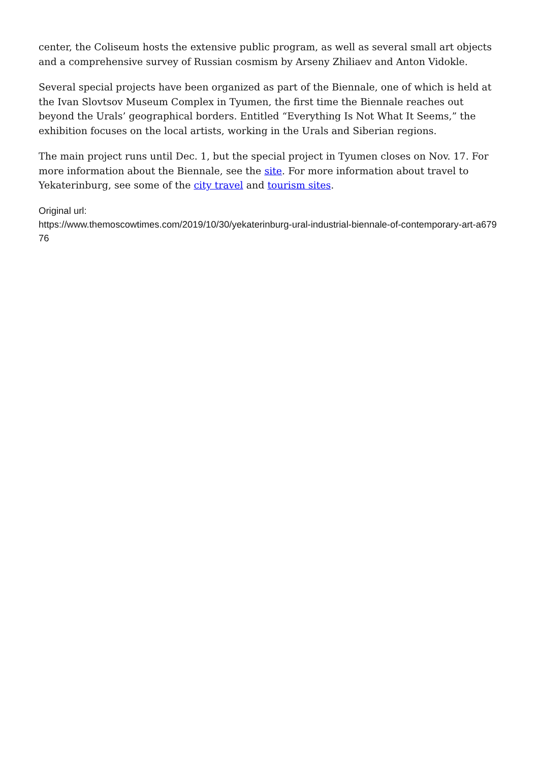center, the Coliseum hosts the extensive public program, as well as several small art objects and a comprehensive survey of Russian cosmism by Arseny Zhiliaev and Anton Vidokle.
Several special projects have been organized as part of the Biennale, one of which is held at the Ivan Slovtsov Museum Complex in Tyumen, the first time the Biennale reaches out beyond the Urals’ geographical borders. Entitled “Everything Is Not What It Seems,” the exhibition focuses on the local artists, working in the Urals and Siberian regions.
The main project runs until Dec. 1, but the special project in Tyumen closes on Nov. 17. For more information about the Biennale, see the site. For more information about travel to Yekaterinburg, see some of the city travel and tourism sites.
Original url:
https://www.themoscowtimes.com/2019/10/30/yekaterinburg-ural-industrial-biennale-of-contemporary-art-a67976